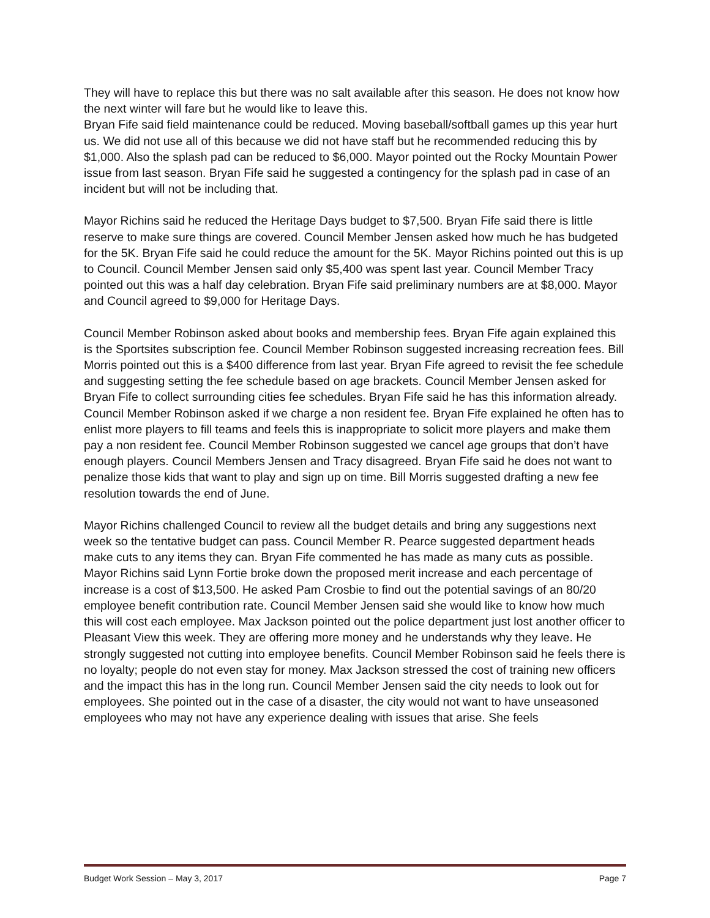They will have to replace this but there was no salt available after this season. He does not know how the next winter will fare but he would like to leave this.
Bryan Fife said field maintenance could be reduced. Moving baseball/softball games up this year hurt us. We did not use all of this because we did not have staff but he recommended reducing this by $1,000. Also the splash pad can be reduced to $6,000. Mayor pointed out the Rocky Mountain Power issue from last season. Bryan Fife said he suggested a contingency for the splash pad in case of an incident but will not be including that.
Mayor Richins said he reduced the Heritage Days budget to $7,500. Bryan Fife said there is little reserve to make sure things are covered. Council Member Jensen asked how much he has budgeted for the 5K. Bryan Fife said he could reduce the amount for the 5K. Mayor Richins pointed out this is up to Council. Council Member Jensen said only $5,400 was spent last year. Council Member Tracy pointed out this was a half day celebration. Bryan Fife said preliminary numbers are at $8,000. Mayor and Council agreed to $9,000 for Heritage Days.
Council Member Robinson asked about books and membership fees. Bryan Fife again explained this is the Sportsites subscription fee. Council Member Robinson suggested increasing recreation fees. Bill Morris pointed out this is a $400 difference from last year. Bryan Fife agreed to revisit the fee schedule and suggesting setting the fee schedule based on age brackets. Council Member Jensen asked for Bryan Fife to collect surrounding cities fee schedules. Bryan Fife said he has this information already. Council Member Robinson asked if we charge a non resident fee. Bryan Fife explained he often has to enlist more players to fill teams and feels this is inappropriate to solicit more players and make them pay a non resident fee. Council Member Robinson suggested we cancel age groups that don’t have enough players. Council Members Jensen and Tracy disagreed. Bryan Fife said he does not want to penalize those kids that want to play and sign up on time. Bill Morris suggested drafting a new fee resolution towards the end of June.
Mayor Richins challenged Council to review all the budget details and bring any suggestions next week so the tentative budget can pass. Council Member R. Pearce suggested department heads make cuts to any items they can. Bryan Fife commented he has made as many cuts as possible. Mayor Richins said Lynn Fortie broke down the proposed merit increase and each percentage of increase is a cost of $13,500. He asked Pam Crosbie to find out the potential savings of an 80/20 employee benefit contribution rate. Council Member Jensen said she would like to know how much this will cost each employee. Max Jackson pointed out the police department just lost another officer to Pleasant View this week. They are offering more money and he understands why they leave. He strongly suggested not cutting into employee benefits. Council Member Robinson said he feels there is no loyalty; people do not even stay for money. Max Jackson stressed the cost of training new officers and the impact this has in the long run. Council Member Jensen said the city needs to look out for employees. She pointed out in the case of a disaster, the city would not want to have unseasoned employees who may not have any experience dealing with issues that arise. She feels
Budget Work Session – May 3, 2017 Page 7